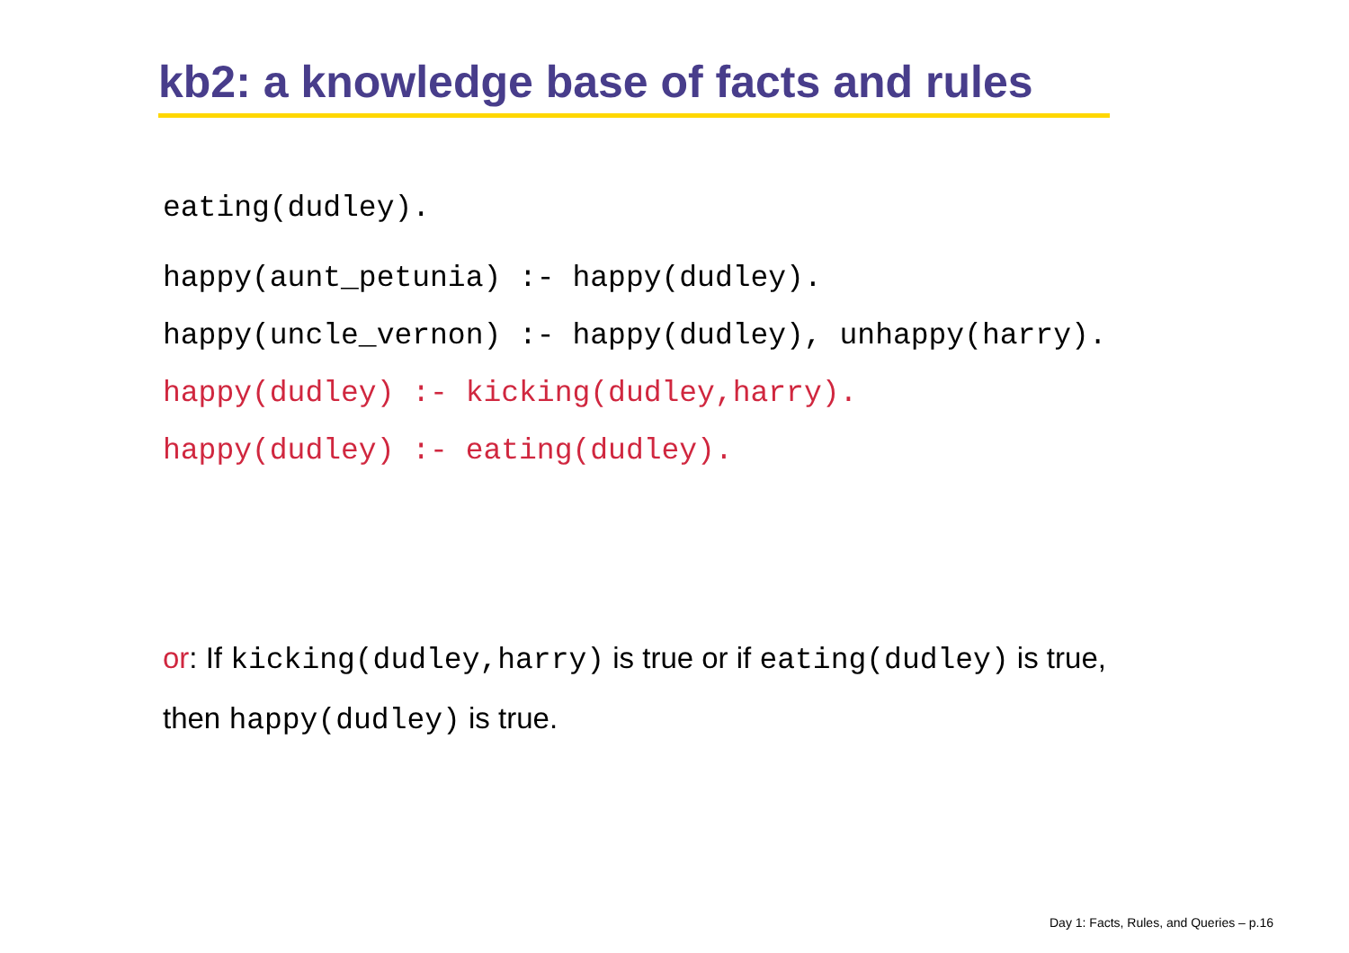kb2: a knowledge base of facts and rules
eating(dudley).
happy(aunt_petunia) :- happy(dudley).
happy(uncle_vernon) :- happy(dudley), unhappy(harry).
happy(dudley) :- kicking(dudley,harry).
happy(dudley) :- eating(dudley).
or: If kicking(dudley,harry) is true or if eating(dudley) is true,
then happy(dudley) is true.
Day 1: Facts, Rules, and Queries – p.16